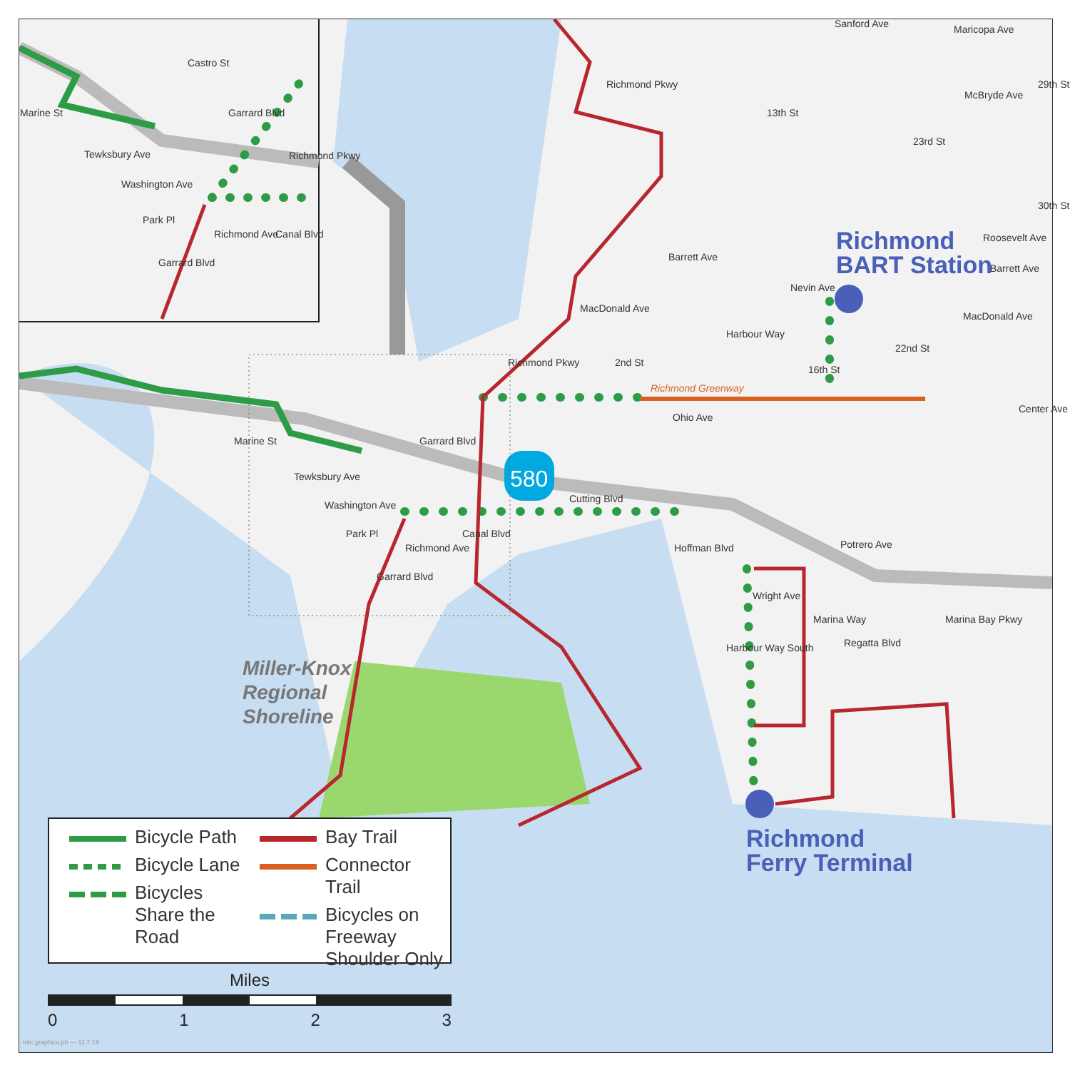580
Marine St
Tewksbury Ave
Washington Ave
Castro St
Garrard Blvd
Richmond Pkwy
Park Pl
Richmond Ave
Garrard Blvd
Canal Blvd
Sanford Ave Maricopa Ave
McBryde Ave
29th St
Richmond Pkwy
13th St
23rd St
30th St
Roosevelt Ave
Barrett Ave
Richmond
BART Station
Barrett Ave
Nevin Ave
MacDonald Ave
Harbour Way
MacDonald Ave
Richmond Pkwy 2nd St
22nd St
16th St
Richmond Greenway
Center Ave
Ohio Ave
Marine St Garrard Blvd
Tewksbury Ave
Washington Ave
Cutting Blvd
Park Pl
Richmond Ave
Canal Blvd
Hoffman Blvd Potrero Ave
Garrard Blvd
Wright Ave
Marina Way Marina Bay Pkwy
Harbour Way South Regatta Blvd
Miller-Knox
Regional
Shoreline
Richmond
Ferry Terminal
Bicycle Path
Bicycle Lane
Bicycles
Share the Road
Bay Trail
Connector Trail
Bicycles on
Freeway
Shoulder Only
Miles
0123
mtc.graphics.pb — 11.7.19